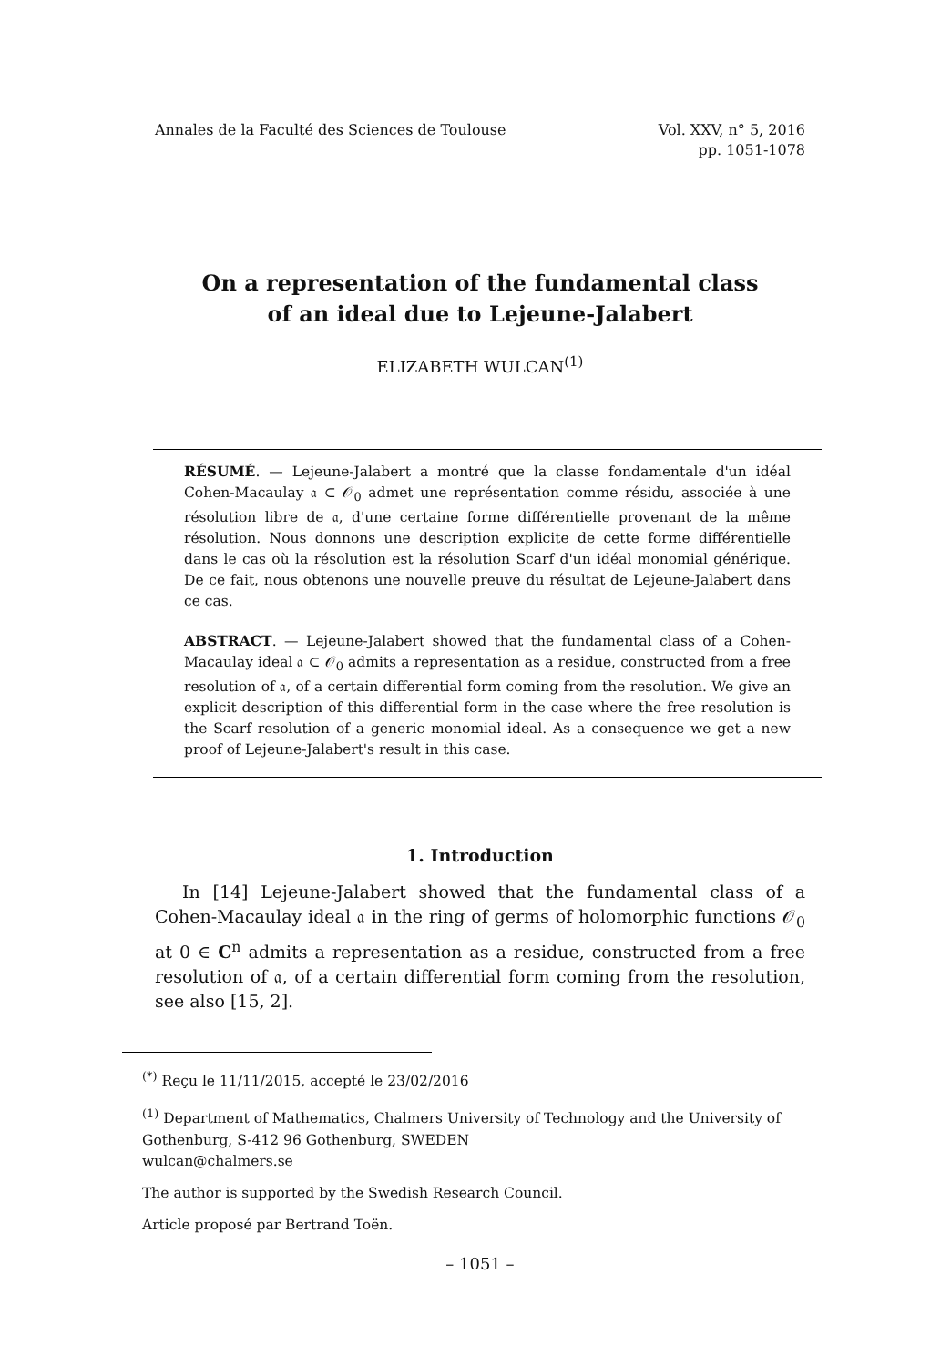Annales de la Faculté des Sciences de Toulouse
Vol. XXV, n° 5, 2016
pp. 1051-1078
On a representation of the fundamental class
of an ideal due to Lejeune-Jalabert
ELIZABETH WULCAN<sup>(1)</sup>
RÉSUMÉ. — Lejeune-Jalabert a montré que la classe fondamentale d'un idéal Cohen-Macaulay 𝔞 ⊂ 𝒪<sub>0</sub> admet une représentation comme résidu, associée à une résolution libre de 𝔞, d'une certaine forme différentielle provenant de la même résolution. Nous donnons une description explicite de cette forme différentielle dans le cas où la résolution est la résolution Scarf d'un idéal monomial générique. De ce fait, nous obtenons une nouvelle preuve du résultat de Lejeune-Jalabert dans ce cas.
ABSTRACT. — Lejeune-Jalabert showed that the fundamental class of a Cohen-Macaulay ideal 𝔞 ⊂ 𝒪<sub>0</sub> admits a representation as a residue, constructed from a free resolution of 𝔞, of a certain differential form coming from the resolution. We give an explicit description of this differential form in the case where the free resolution is the Scarf resolution of a generic monomial ideal. As a consequence we get a new proof of Lejeune-Jalabert's result in this case.
1. Introduction
In [14] Lejeune-Jalabert showed that the fundamental class of a Cohen-Macaulay ideal 𝔞 in the ring of germs of holomorphic functions 𝒪<sub>0</sub> at 0 ∈ C<sup>n</sup> admits a representation as a residue, constructed from a free resolution of 𝔞, of a certain differential form coming from the resolution, see also [15, 2].
<sup>(*)</sup> Reçu le 11/11/2015, accepté le 23/02/2016
<sup>(1)</sup> Department of Mathematics, Chalmers University of Technology and the University of Gothenburg, S-412 96 Gothenburg, SWEDEN
wulcan@chalmers.se
The author is supported by the Swedish Research Council.
Article proposé par Bertrand Toën.
– 1051 –